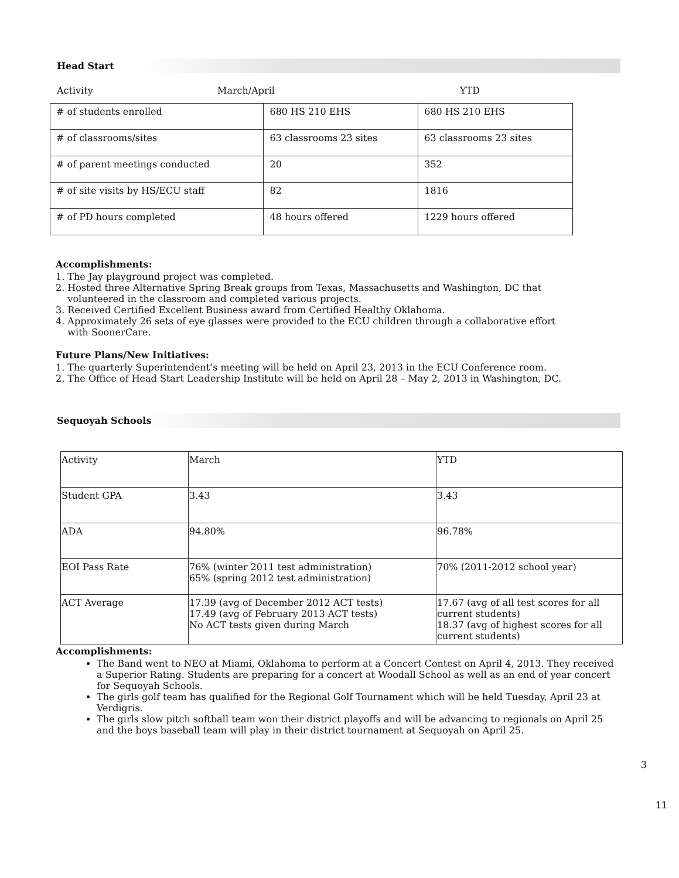Head Start
Activity March/April YTD
| # of students enrolled | 680 HS 210 EHS | 680 HS 210 EHS |
| # of classrooms/sites | 63 classrooms 23 sites | 63 classrooms 23 sites |
| # of parent meetings conducted | 20 | 352 |
| # of site visits by HS/ECU staff | 82 | 1816 |
| # of PD hours completed | 48 hours offered | 1229 hours offered |
Accomplishments:
1. The Jay playground project was completed.
2. Hosted three Alternative Spring Break groups from Texas, Massachusetts and Washington, DC that
volunteered in the classroom and completed various projects.
3. Received Certified Excellent Business award from Certified Healthy Oklahoma.
4. Approximately 26 sets of eye glasses were provided to the ECU children through a collaborative effort
with SoonerCare.
Future Plans/New Initiatives:
1. The quarterly Superintendent’s meeting will be held on April 23, 2013 in the ECU Conference room.
2. The Office of Head Start Leadership Institute will be held on April 28 – May 2, 2013 in Washington, DC.
Sequoyah Schools
| Activity | March | YTD |
| Student GPA | 3.43 | 3.43 |
| ADA | 94.80% | 96.78% |
| EOI Pass Rate | 76% (winter 2011 test administration) 65% (spring 2012 test administration) | 70% (2011-2012 school year) |
| ACT Average | 17.39 (avg of December 2012 ACT tests) 17.49 (avg of February 2013 ACT tests) No ACT tests given during March | 17.67 (avg of all test scores for all current students) 18.37 (avg of highest scores for all current students) |
Accomplishments:
The Band went to NEO at Miami, Oklahoma to perform at a Concert Contest on April 4, 2013. They received a Superior Rating. Students are preparing for a concert at Woodall School as well as an end of year concert for Sequoyah Schools.
The girls golf team has qualified for the Regional Golf Tournament which will be held Tuesday, April 23 at Verdigris.
The girls slow pitch softball team won their district playoffs and will be advancing to regionals on April 25 and the boys baseball team will play in their district tournament at Sequoyah on April 25.
3
11